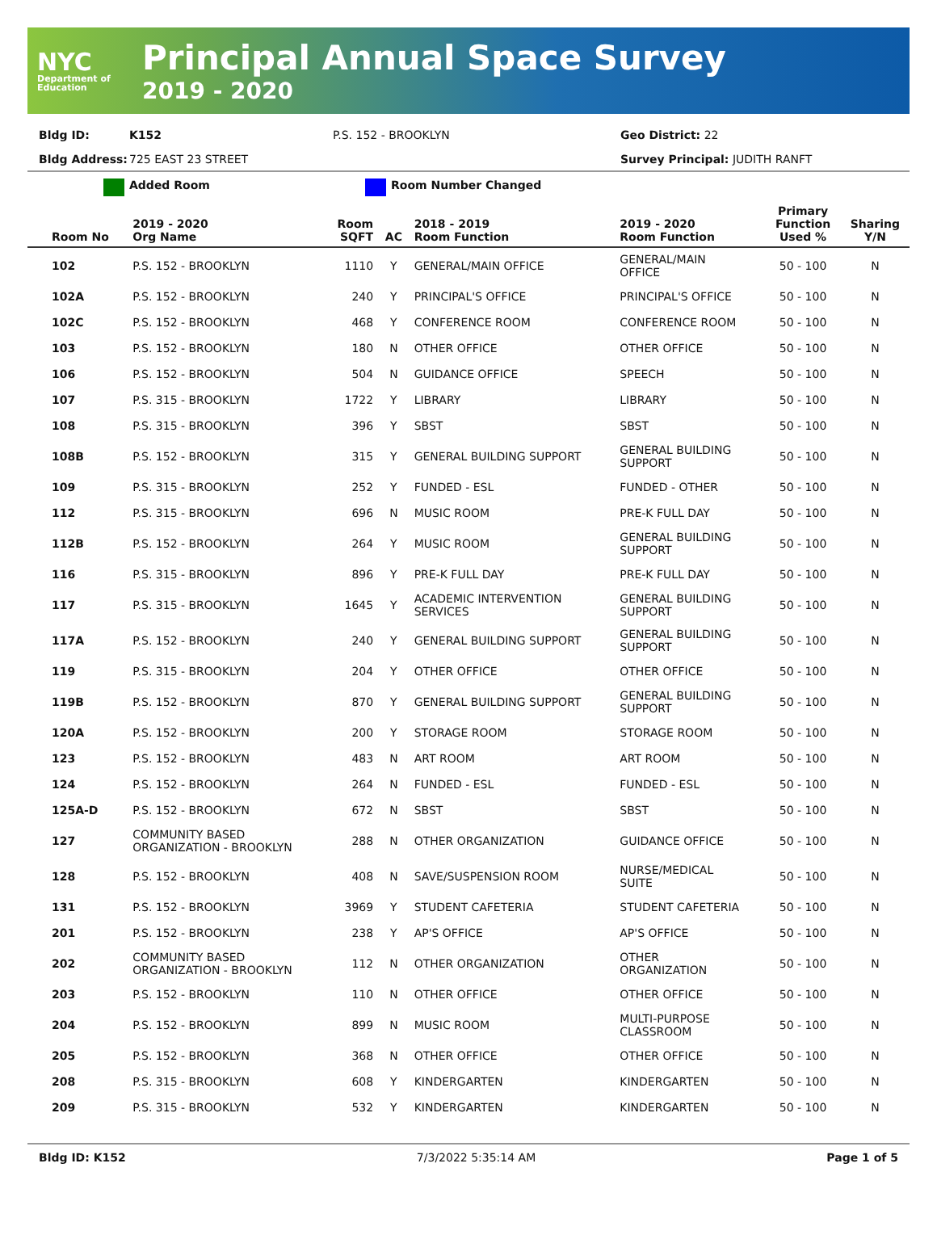NYC
Department of Education
Principal Annual Space Survey
2019 - 2020
Bldg ID: K152 P.S. 152 - BROOKLYN Geo District: 22
Bldg Address: 725 EAST 23 STREET Survey Principal: JUDITH RANFT
Added Room Room Number Changed
| Room No | 2019 - 2020 Org Name | Room SQFT | AC | 2018 - 2019 Room Function | 2019 - 2020 Room Function | Primary Function Used % | Sharing Y/N |
| --- | --- | --- | --- | --- | --- | --- | --- |
| 102 | P.S. 152 - BROOKLYN | 1110 | Y | GENERAL/MAIN OFFICE | GENERAL/MAIN OFFICE | 50 - 100 | N |
| 102A | P.S. 152 - BROOKLYN | 240 | Y | PRINCIPAL'S OFFICE | PRINCIPAL'S OFFICE | 50 - 100 | N |
| 102C | P.S. 152 - BROOKLYN | 468 | Y | CONFERENCE ROOM | CONFERENCE ROOM | 50 - 100 | N |
| 103 | P.S. 152 - BROOKLYN | 180 | N | OTHER OFFICE | OTHER OFFICE | 50 - 100 | N |
| 106 | P.S. 152 - BROOKLYN | 504 | N | GUIDANCE OFFICE | SPEECH | 50 - 100 | N |
| 107 | P.S. 315 - BROOKLYN | 1722 | Y | LIBRARY | LIBRARY | 50 - 100 | N |
| 108 | P.S. 315 - BROOKLYN | 396 | Y | SBST | SBST | 50 - 100 | N |
| 108B | P.S. 152 - BROOKLYN | 315 | Y | GENERAL BUILDING SUPPORT | GENERAL BUILDING SUPPORT | 50 - 100 | N |
| 109 | P.S. 315 - BROOKLYN | 252 | Y | FUNDED - ESL | FUNDED - OTHER | 50 - 100 | N |
| 112 | P.S. 315 - BROOKLYN | 696 | N | MUSIC ROOM | PRE-K FULL DAY | 50 - 100 | N |
| 112B | P.S. 152 - BROOKLYN | 264 | Y | MUSIC ROOM | GENERAL BUILDING SUPPORT | 50 - 100 | N |
| 116 | P.S. 315 - BROOKLYN | 896 | Y | PRE-K FULL DAY | PRE-K FULL DAY | 50 - 100 | N |
| 117 | P.S. 315 - BROOKLYN | 1645 | Y | ACADEMIC INTERVENTION SERVICES | GENERAL BUILDING SUPPORT | 50 - 100 | N |
| 117A | P.S. 152 - BROOKLYN | 240 | Y | GENERAL BUILDING SUPPORT | GENERAL BUILDING SUPPORT | 50 - 100 | N |
| 119 | P.S. 315 - BROOKLYN | 204 | Y | OTHER OFFICE | OTHER OFFICE | 50 - 100 | N |
| 119B | P.S. 152 - BROOKLYN | 870 | Y | GENERAL BUILDING SUPPORT | GENERAL BUILDING SUPPORT | 50 - 100 | N |
| 120A | P.S. 152 - BROOKLYN | 200 | Y | STORAGE ROOM | STORAGE ROOM | 50 - 100 | N |
| 123 | P.S. 152 - BROOKLYN | 483 | N | ART ROOM | ART ROOM | 50 - 100 | N |
| 124 | P.S. 152 - BROOKLYN | 264 | N | FUNDED - ESL | FUNDED - ESL | 50 - 100 | N |
| 125A-D | P.S. 152 - BROOKLYN | 672 | N | SBST | SBST | 50 - 100 | N |
| 127 | COMMUNITY BASED ORGANIZATION - BROOKLYN | 288 | N | OTHER ORGANIZATION | GUIDANCE OFFICE | 50 - 100 | N |
| 128 | P.S. 152 - BROOKLYN | 408 | N | SAVE/SUSPENSION ROOM | NURSE/MEDICAL SUITE | 50 - 100 | N |
| 131 | P.S. 152 - BROOKLYN | 3969 | Y | STUDENT CAFETERIA | STUDENT CAFETERIA | 50 - 100 | N |
| 201 | P.S. 152 - BROOKLYN | 238 | Y | AP'S OFFICE | AP'S OFFICE | 50 - 100 | N |
| 202 | COMMUNITY BASED ORGANIZATION - BROOKLYN | 112 | N | OTHER ORGANIZATION | OTHER ORGANIZATION | 50 - 100 | N |
| 203 | P.S. 152 - BROOKLYN | 110 | N | OTHER OFFICE | OTHER OFFICE | 50 - 100 | N |
| 204 | P.S. 152 - BROOKLYN | 899 | N | MUSIC ROOM | MULTI-PURPOSE CLASSROOM | 50 - 100 | N |
| 205 | P.S. 152 - BROOKLYN | 368 | N | OTHER OFFICE | OTHER OFFICE | 50 - 100 | N |
| 208 | P.S. 315 - BROOKLYN | 608 | Y | KINDERGARTEN | KINDERGARTEN | 50 - 100 | N |
| 209 | P.S. 315 - BROOKLYN | 532 | Y | KINDERGARTEN | KINDERGARTEN | 50 - 100 | N |
Bldg ID: K152 7/3/2022 5:35:14 AM Page 1 of 5